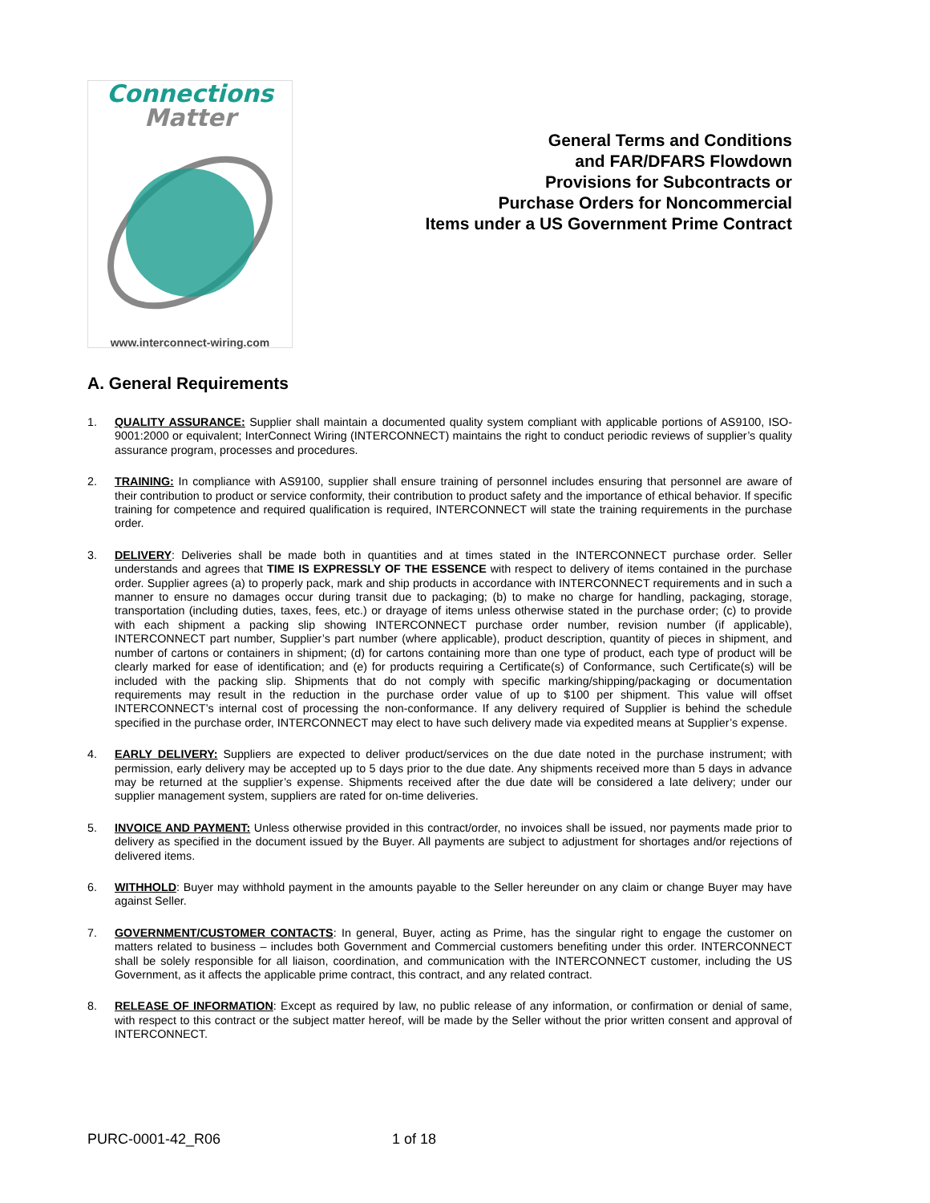Connections
Matter
www.interconnect-wiring.com
General Terms and Conditions
and FAR/DFARS Flowdown
Provisions for Subcontracts or
Purchase Orders for Noncommercial
Items under a US Government Prime Contract
A. General Requirements
1. QUALITY ASSURANCE: Supplier shall maintain a documented quality system compliant with applicable portions of AS9100, ISO-9001:2000 or equivalent; InterConnect Wiring (INTERCONNECT) maintains the right to conduct periodic reviews of supplier’s quality assurance program, processes and procedures.
2. TRAINING: In compliance with AS9100, supplier shall ensure training of personnel includes ensuring that personnel are aware of their contribution to product or service conformity, their contribution to product safety and the importance of ethical behavior. If specific training for competence and required qualification is required, INTERCONNECT will state the training requirements in the purchase order.
3. DELIVERY: Deliveries shall be made both in quantities and at times stated in the INTERCONNECT purchase order. Seller understands and agrees that TIME IS EXPRESSLY OF THE ESSENCE with respect to delivery of items contained in the purchase order. Supplier agrees (a) to properly pack, mark and ship products in accordance with INTERCONNECT requirements and in such a manner to ensure no damages occur during transit due to packaging; (b) to make no charge for handling, packaging, storage, transportation (including duties, taxes, fees, etc.) or drayage of items unless otherwise stated in the purchase order; (c) to provide with each shipment a packing slip showing INTERCONNECT purchase order number, revision number (if applicable), INTERCONNECT part number, Supplier’s part number (where applicable), product description, quantity of pieces in shipment, and number of cartons or containers in shipment; (d) for cartons containing more than one type of product, each type of product will be clearly marked for ease of identification; and (e) for products requiring a Certificate(s) of Conformance, such Certificate(s) will be included with the packing slip. Shipments that do not comply with specific marking/shipping/packaging or documentation requirements may result in the reduction in the purchase order value of up to $100 per shipment. This value will offset INTERCONNECT’s internal cost of processing the non-conformance. If any delivery required of Supplier is behind the schedule specified in the purchase order, INTERCONNECT may elect to have such delivery made via expedited means at Supplier’s expense.
4. EARLY DELIVERY: Suppliers are expected to deliver product/services on the due date noted in the purchase instrument; with permission, early delivery may be accepted up to 5 days prior to the due date. Any shipments received more than 5 days in advance may be returned at the supplier’s expense. Shipments received after the due date will be considered a late delivery; under our supplier management system, suppliers are rated for on-time deliveries.
5. INVOICE AND PAYMENT: Unless otherwise provided in this contract/order, no invoices shall be issued, nor payments made prior to delivery as specified in the document issued by the Buyer. All payments are subject to adjustment for shortages and/or rejections of delivered items.
6. WITHHOLD: Buyer may withhold payment in the amounts payable to the Seller hereunder on any claim or change Buyer may have against Seller.
7. GOVERNMENT/CUSTOMER CONTACTS: In general, Buyer, acting as Prime, has the singular right to engage the customer on matters related to business – includes both Government and Commercial customers benefiting under this order. INTERCONNECT shall be solely responsible for all liaison, coordination, and communication with the INTERCONNECT customer, including the US Government, as it affects the applicable prime contract, this contract, and any related contract.
8. RELEASE OF INFORMATION: Except as required by law, no public release of any information, or confirmation or denial of same, with respect to this contract or the subject matter hereof, will be made by the Seller without the prior written consent and approval of INTERCONNECT.
PURC-0001-42_R06 1 of 18